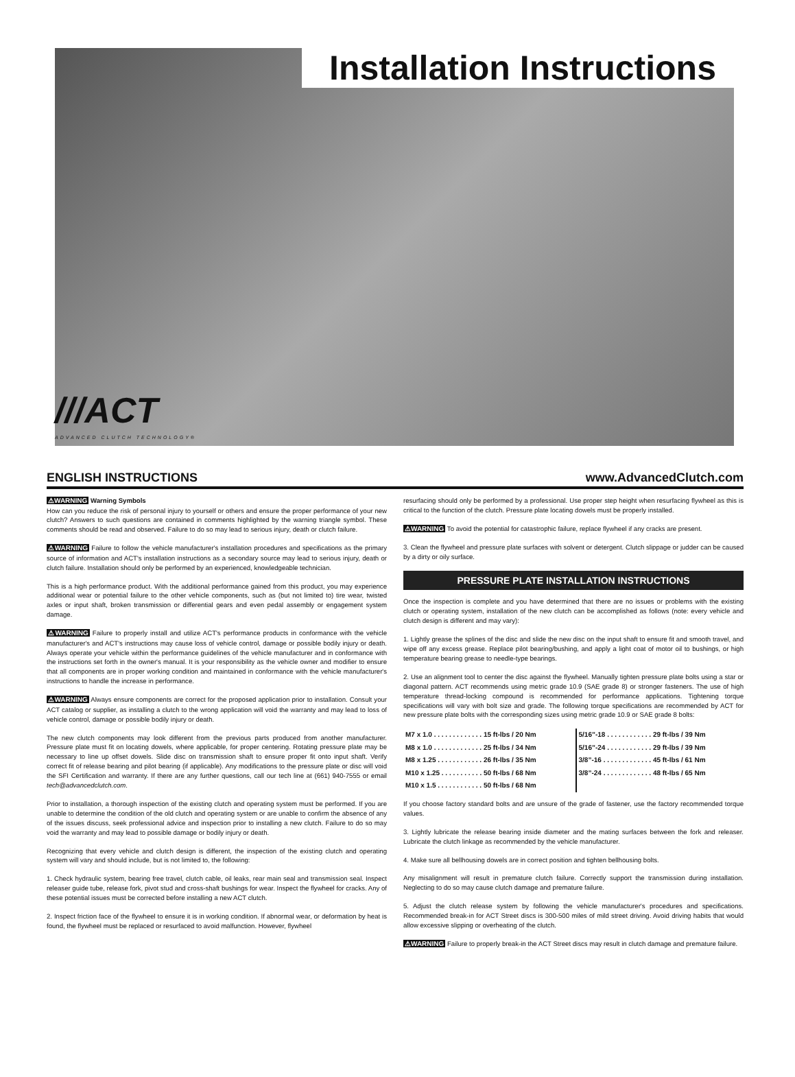Installation Instructions
///ACT
ADVANCED CLUTCH TECHNOLOGY®
ENGLISH INSTRUCTIONS www.AdvancedClutch.com
⚠WARNING Warning Symbols
How can you reduce the risk of personal injury to yourself or others and ensure the proper performance of your new clutch? Answers to such questions are contained in comments highlighted by the warning triangle symbol. These comments should be read and observed. Failure to do so may lead to serious injury, death or clutch failure.
⚠WARNING Failure to follow the vehicle manufacturer's installation procedures and specifications as the primary source of information and ACT's installation instructions as a secondary source may lead to serious injury, death or clutch failure. Installation should only be performed by an experienced, knowledgeable technician.
This is a high performance product. With the additional performance gained from this product, you may experience additional wear or potential failure to the other vehicle components, such as (but not limited to) tire wear, twisted axles or input shaft, broken transmission or differential gears and even pedal assembly or engagement system damage.
⚠WARNING Failure to properly install and utilize ACT's performance products in conformance with the vehicle manufacturer's and ACT's instructions may cause loss of vehicle control, damage or possible bodily injury or death. Always operate your vehicle within the performance guidelines of the vehicle manufacturer and in conformance with the instructions set forth in the owner's manual. It is your responsibility as the vehicle owner and modifier to ensure that all components are in proper working condition and maintained in conformance with the vehicle manufacturer's instructions to handle the increase in performance.
⚠WARNING Always ensure components are correct for the proposed application prior to installation. Consult your ACT catalog or supplier, as installing a clutch to the wrong application will void the warranty and may lead to loss of vehicle control, damage or possible bodily injury or death.
The new clutch components may look different from the previous parts produced from another manufacturer. Pressure plate must fit on locating dowels, where applicable, for proper centering. Rotating pressure plate may be necessary to line up offset dowels. Slide disc on transmission shaft to ensure proper fit onto input shaft. Verify correct fit of release bearing and pilot bearing (if applicable). Any modifications to the pressure plate or disc will void the SFI Certification and warranty. If there are any further questions, call our tech line at (661) 940-7555 or email tech@advancedclutch.com.
Prior to installation, a thorough inspection of the existing clutch and operating system must be performed. If you are unable to determine the condition of the old clutch and operating system or are unable to confirm the absence of any of the issues discuss, seek professional advice and inspection prior to installing a new clutch. Failure to do so may void the warranty and may lead to possible damage or bodily injury or death.
Recognizing that every vehicle and clutch design is different, the inspection of the existing clutch and operating system will vary and should include, but is not limited to, the following:
1. Check hydraulic system, bearing free travel, clutch cable, oil leaks, rear main seal and transmission seal. Inspect releaser guide tube, release fork, pivot stud and cross-shaft bushings for wear. Inspect the flywheel for cracks. Any of these potential issues must be corrected before installing a new ACT clutch.
2. Inspect friction face of the flywheel to ensure it is in working condition. If abnormal wear, or deformation by heat is found, the flywheel must be replaced or resurfaced to avoid malfunction. However, flywheel
resurfacing should only be performed by a professional. Use proper step height when resurfacing flywheel as this is critical to the function of the clutch. Pressure plate locating dowels must be properly installed.
⚠WARNING To avoid the potential for catastrophic failure, replace flywheel if any cracks are present.
3. Clean the flywheel and pressure plate surfaces with solvent or detergent. Clutch slippage or judder can be caused by a dirty or oily surface.
PRESSURE PLATE INSTALLATION INSTRUCTIONS
Once the inspection is complete and you have determined that there are no issues or problems with the existing clutch or operating system, installation of the new clutch can be accomplished as follows (note: every vehicle and clutch design is different and may vary):
1. Lightly grease the splines of the disc and slide the new disc on the input shaft to ensure fit and smooth travel, and wipe off any excess grease. Replace pilot bearing/bushing, and apply a light coat of motor oil to bushings, or high temperature bearing grease to needle-type bearings.
2. Use an alignment tool to center the disc against the flywheel. Manually tighten pressure plate bolts using a star or diagonal pattern. ACT recommends using metric grade 10.9 (SAE grade 8) or stronger fasteners. The use of high temperature thread-locking compound is recommended for performance applications. Tightening torque specifications will vary with bolt size and grade. The following torque specifications are recommended by ACT for new pressure plate bolts with the corresponding sizes using metric grade 10.9 or SAE grade 8 bolts:
| M7 x 1.0 . . . . . . . . . . . . . 15 ft-lbs / 20 Nm | 5/16”-18 . . . . . . . . . . . . 29 ft-lbs / 39 Nm |
| M8 x 1.0 . . . . . . . . . . . . . 25 ft-lbs / 34 Nm | 5/16”-24 . . . . . . . . . . . . 29 ft-lbs / 39 Nm |
| M8 x 1.25 . . . . . . . . . . . . 26 ft-lbs / 35 Nm | 3/8”-16 . . . . . . . . . . . . . 45 ft-lbs / 61 Nm |
| M10 x 1.25 . . . . . . . . . . . 50 ft-lbs / 68 Nm | 3/8”-24 . . . . . . . . . . . . . 48 ft-lbs / 65 Nm |
| M10 x 1.5 . . . . . . . . . . . . 50 ft-lbs / 68 Nm | |
If you choose factory standard bolts and are unsure of the grade of fastener, use the factory recommended torque values.
3. Lightly lubricate the release bearing inside diameter and the mating surfaces between the fork and releaser. Lubricate the clutch linkage as recommended by the vehicle manufacturer.
4. Make sure all bellhousing dowels are in correct position and tighten bellhousing bolts.
Any misalignment will result in premature clutch failure. Correctly support the transmission during installation. Neglecting to do so may cause clutch damage and premature failure.
5. Adjust the clutch release system by following the vehicle manufacturer's procedures and specifications. Recommended break-in for ACT Street discs is 300-500 miles of mild street driving. Avoid driving habits that would allow excessive slipping or overheating of the clutch.
⚠WARNING Failure to properly break-in the ACT Street discs may result in clutch damage and premature failure.